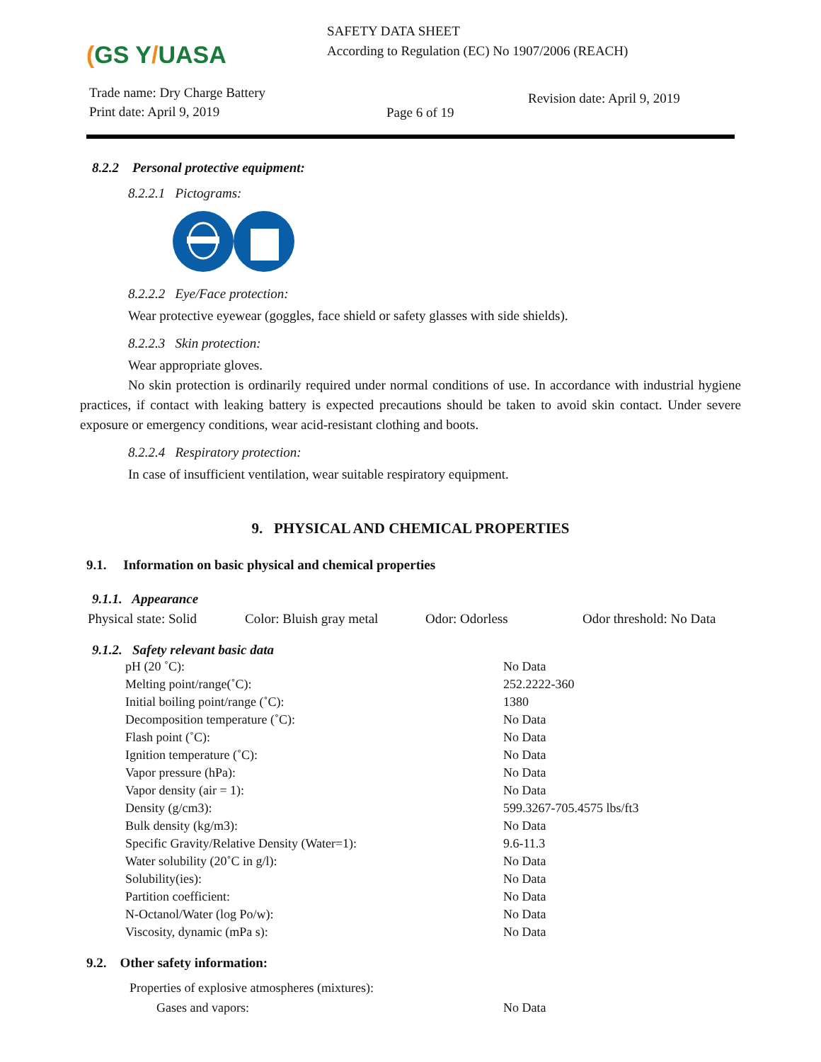(GS Y/UASA
SAFETY DATA SHEET
According to Regulation (EC) No 1907/2006 (REACH)
Trade name: Dry Charge Battery
Print date: April 9, 2019
Page 6 of 19
Revision date: April 9, 2019
8.2.2 Personal protective equipment:
8.2.2.1 Pictograms:
8.2.2.2 Eye/Face protection:
Wear protective eyewear (goggles, face shield or safety glasses with side shields).
8.2.2.3 Skin protection:
Wear appropriate gloves.
No skin protection is ordinarily required under normal conditions of use. In accordance with industrial hygiene practices, if contact with leaking battery is expected precautions should be taken to avoid skin contact. Under severe exposure or emergency conditions, wear acid-resistant clothing and boots.
8.2.2.4 Respiratory protection:
In case of insufficient ventilation, wear suitable respiratory equipment.
9. PHYSICAL AND CHEMICAL PROPERTIES
9.1. Information on basic physical and chemical properties
9.1.1. Appearance
Physical state: Solid
Color: Bluish gray metal
Odor: Odorless Odor threshold: No Data
9.1.2. Safety relevant basic data
| pH (20 ˚C): | No Data |
| Melting point/range(˚C): | 252.2222-360 |
| Initial boiling point/range (˚C): | 1380 |
| Decomposition temperature (˚C): | No Data |
| Flash point (˚C): | No Data |
| Ignition temperature (˚C): | No Data |
| Vapor pressure (hPa): | No Data |
| Vapor density (air = 1): | No Data |
| Density (g/cm3): | 599.3267-705.4575 lbs/ft3 |
| Bulk density (kg/m3): | No Data |
| Specific Gravity/Relative Density (Water=1): | 9.6-11.3 |
| Water solubility (20˚C in g/l): | No Data |
| Solubility(ies): | No Data |
| Partition coefficient: | No Data |
| N-Octanol/Water (log Po/w): | No Data |
| Viscosity, dynamic (mPa s): | No Data |
9.2. Other safety information:
Properties of explosive atmospheres (mixtures):
Gases and vapors: No Data